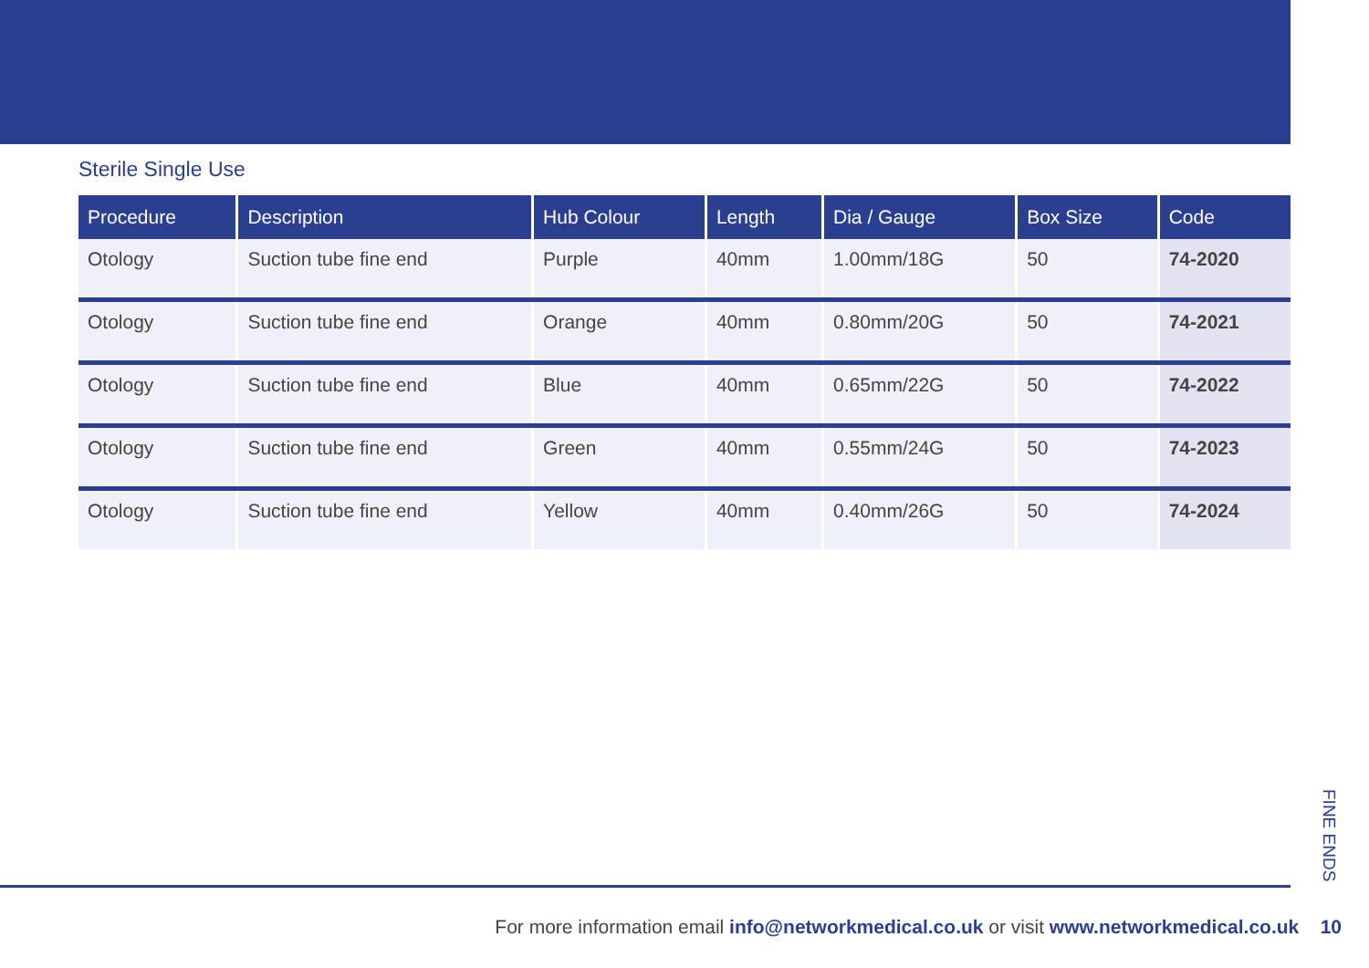Sterile Single Use
| Procedure | Description | Hub Colour | Length | Dia / Gauge | Box Size | Code |
| --- | --- | --- | --- | --- | --- | --- |
| Otology | Suction tube fine end | Purple | 40mm | 1.00mm/18G | 50 | 74-2020 |
| Otology | Suction tube fine end | Orange | 40mm | 0.80mm/20G | 50 | 74-2021 |
| Otology | Suction tube fine end | Blue | 40mm | 0.65mm/22G | 50 | 74-2022 |
| Otology | Suction tube fine end | Green | 40mm | 0.55mm/24G | 50 | 74-2023 |
| Otology | Suction tube fine end | Yellow | 40mm | 0.40mm/26G | 50 | 74-2024 |
FINE ENDS
For more information email info@networkmedical.co.uk or visit www.networkmedical.co.uk 10